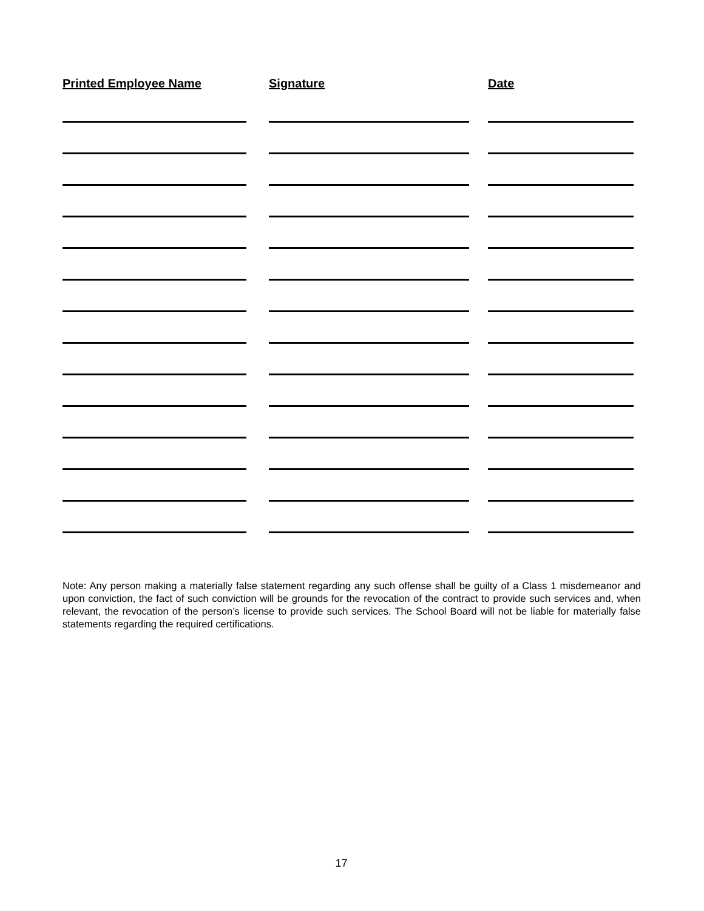Printed Employee Name Signature Date
Note: Any person making a materially false statement regarding any such offense shall be guilty of a Class 1 misdemeanor and upon conviction, the fact of such conviction will be grounds for the revocation of the contract to provide such services and, when relevant, the revocation of the person’s license to provide such services. The School Board will not be liable for materially false statements regarding the required certifications.
17